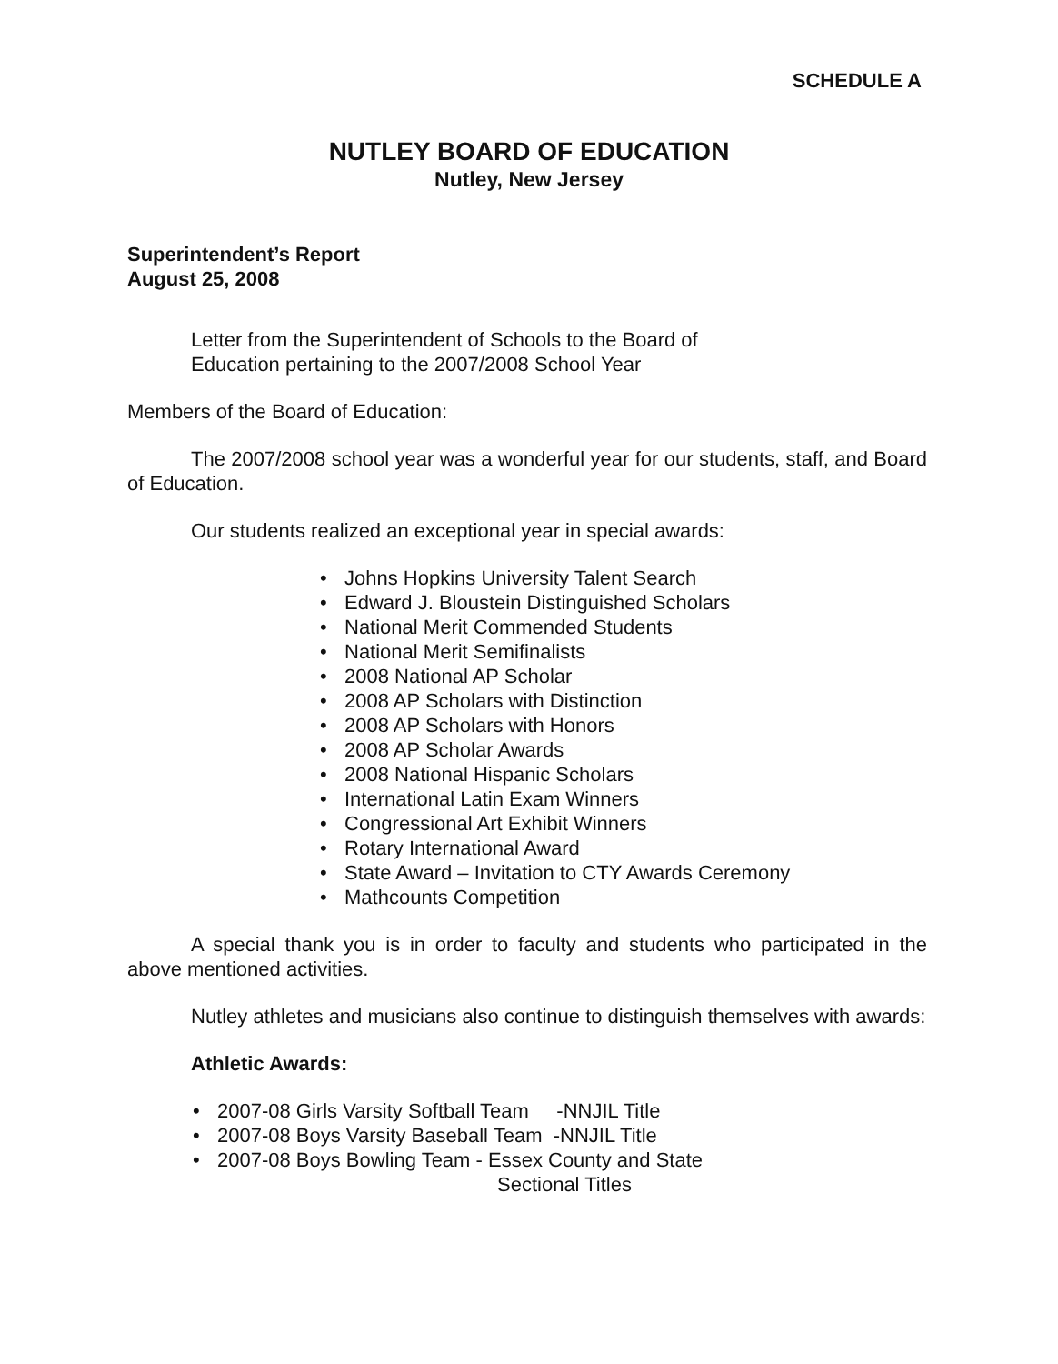SCHEDULE A
NUTLEY BOARD OF EDUCATION
Nutley, New Jersey
Superintendent’s Report
August 25, 2008
Letter from the Superintendent of Schools to the Board of
Education pertaining to the 2007/2008 School Year
Members of the Board of Education:
The 2007/2008 school year was a wonderful year for our students, staff, and Board of Education.
Our students realized an exceptional year in special awards:
• Johns Hopkins University Talent Search
• Edward J. Bloustein Distinguished Scholars
• National Merit Commended Students
• National Merit Semifinalists
• 2008 National AP Scholar
• 2008 AP Scholars with Distinction
• 2008 AP Scholars with Honors
• 2008 AP Scholar Awards
• 2008 National Hispanic Scholars
• International Latin Exam Winners
• Congressional Art Exhibit Winners
• Rotary International Award
• State Award – Invitation to CTY Awards Ceremony
• Mathcounts Competition
A special thank you is in order to faculty and students who participated in the above mentioned activities.
Nutley athletes and musicians also continue to distinguish themselves with awards:
Athletic Awards:
• 2007-08 Girls Varsity Softball Team -NNJIL Title
• 2007-08 Boys Varsity Baseball Team -NNJIL Title
• 2007-08 Boys Bowling Team - Essex County and State
Sectional Titles